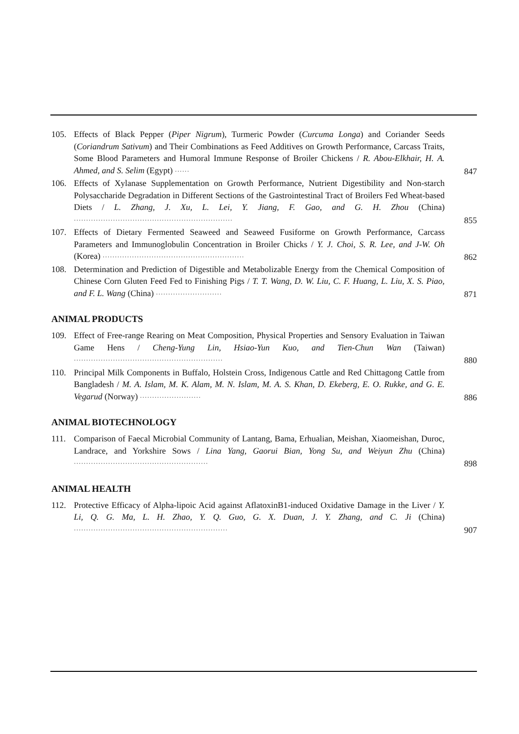105. Effects of Black Pepper (Piper Nigrum), Turmeric Powder (Curcuma Longa) and Coriander Seeds (Coriandrum Sativum) and Their Combinations as Feed Additives on Growth Performance, Carcass Traits, Some Blood Parameters and Humoral Immune Response of Broiler Chickens / R. Abou-Elkhair, H. A. Ahmed, and S. Selim (Egypt) ······
847
106. Effects of Xylanase Supplementation on Growth Performance, Nutrient Digestibility and Non-starch Polysaccharide Degradation in Different Sections of the Gastrointestinal Tract of Broilers Fed Wheat-based Diets / L. Zhang, J. Xu, L. Lei, Y. Jiang, F. Gao, and G. H. Zhou (China) ·································································
855
107. Effects of Dietary Fermented Seaweed and Seaweed Fusiforme on Growth Performance, Carcass Parameters and Immunoglobulin Concentration in Broiler Chicks / Y. J. Choi, S. R. Lee, and J-W. Oh (Korea) ··························································
862
108. Determination and Prediction of Digestible and Metabolizable Energy from the Chemical Composition of Chinese Corn Gluten Feed Fed to Finishing Pigs / T. T. Wang, D. W. Liu, C. F. Huang, L. Liu, X. S. Piao, and F. L. Wang (China) ···························
871
ANIMAL PRODUCTS
109. Effect of Free-range Rearing on Meat Composition, Physical Properties and Sensory Evaluation in Taiwan Game Hens / Cheng-Yung Lin, Hsiao-Yun Kuo, and Tien-Chun Wan (Taiwan) ·····························································
880
110. Principal Milk Components in Buffalo, Holstein Cross, Indigenous Cattle and Red Chittagong Cattle from Bangladesh / M. A. Islam, M. K. Alam, M. N. Islam, M. A. S. Khan, D. Ekeberg, E. O. Rukke, and G. E. Vegarud (Norway) ·························
886
ANIMAL BIOTECHNOLOGY
111. Comparison of Faecal Microbial Community of Lantang, Bama, Erhualian, Meishan, Xiaomeishan, Duroc, Landrace, and Yorkshire Sows / Lina Yang, Gaorui Bian, Yong Su, and Weiyun Zhu (China) ·······················································
898
ANIMAL HEALTH
112. Protective Efficacy of Alpha-lipoic Acid against AflatoxinB1-induced Oxidative Damage in the Liver / Y. Li, Q. G. Ma, L. H. Zhao, Y. Q. Guo, G. X. Duan, J. Y. Zhang, and C. Ji (China) ·······························································
907